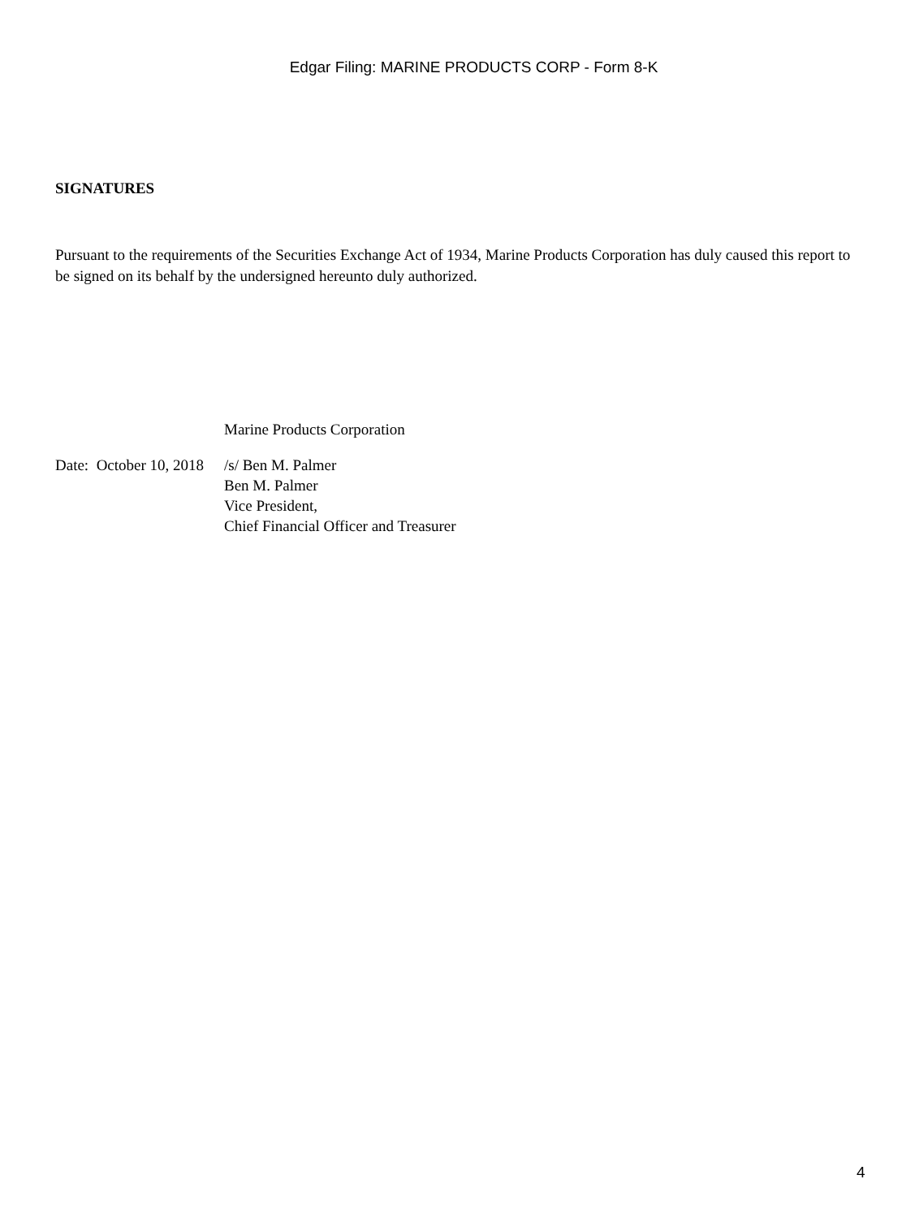Edgar Filing: MARINE PRODUCTS CORP - Form 8-K
SIGNATURES
Pursuant to the requirements of the Securities Exchange Act of 1934, Marine Products Corporation has duly caused this report to be signed on its behalf by the undersigned hereunto duly authorized.
Marine Products Corporation
| Date: October 10, 2018 | /s/ Ben M. Palmer |
| | Ben M. Palmer |
| | Vice President, |
| | Chief Financial Officer and Treasurer |
4